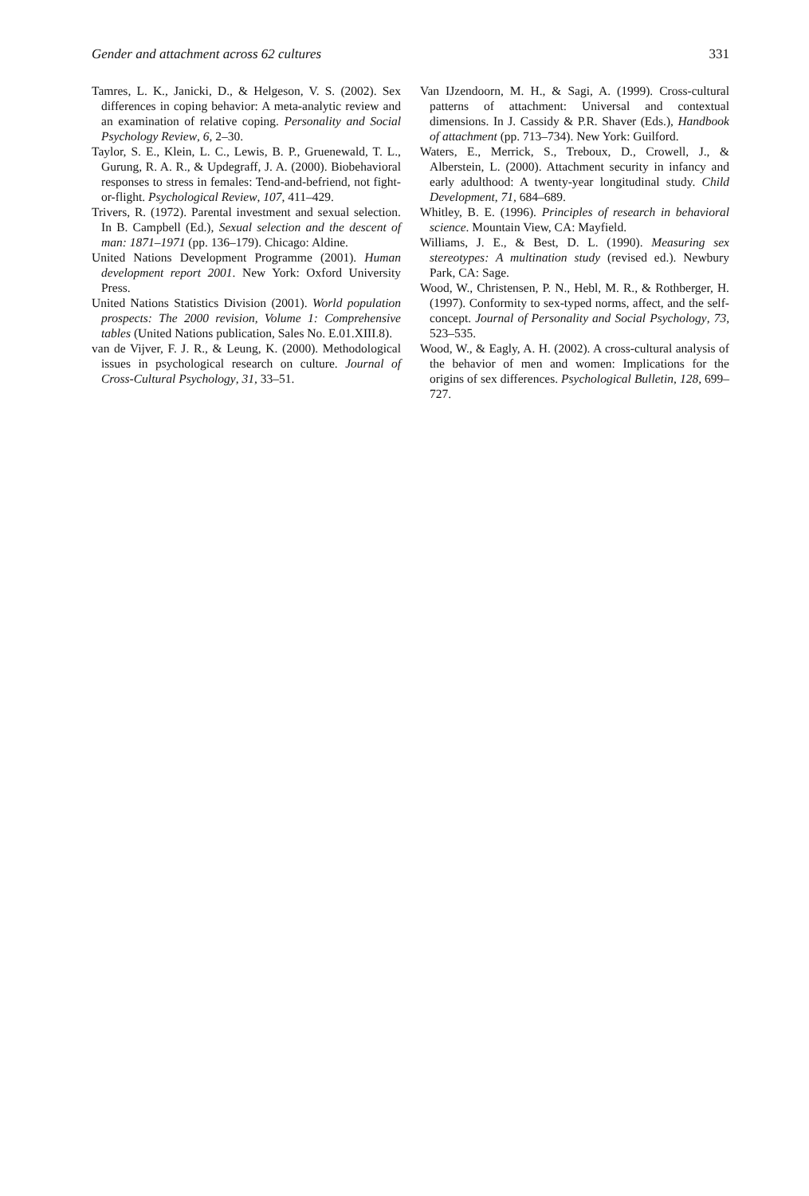Gender and attachment across 62 cultures 331
Tamres, L. K., Janicki, D., & Helgeson, V. S. (2002). Sex differences in coping behavior: A meta-analytic review and an examination of relative coping. Personality and Social Psychology Review, 6, 2–30.
Taylor, S. E., Klein, L. C., Lewis, B. P., Gruenewald, T. L., Gurung, R. A. R., & Updegraff, J. A. (2000). Biobehavioral responses to stress in females: Tend-and-befriend, not fight-or-flight. Psychological Review, 107, 411–429.
Trivers, R. (1972). Parental investment and sexual selection. In B. Campbell (Ed.), Sexual selection and the descent of man: 1871–1971 (pp. 136–179). Chicago: Aldine.
United Nations Development Programme (2001). Human development report 2001. New York: Oxford University Press.
United Nations Statistics Division (2001). World population prospects: The 2000 revision, Volume 1: Comprehensive tables (United Nations publication, Sales No. E.01.XIII.8).
van de Vijver, F. J. R., & Leung, K. (2000). Methodological issues in psychological research on culture. Journal of Cross-Cultural Psychology, 31, 33–51.
Van IJzendoorn, M. H., & Sagi, A. (1999). Cross-cultural patterns of attachment: Universal and contextual dimensions. In J. Cassidy & P.R. Shaver (Eds.), Handbook of attachment (pp. 713–734). New York: Guilford.
Waters, E., Merrick, S., Treboux, D., Crowell, J., & Alberstein, L. (2000). Attachment security in infancy and early adulthood: A twenty-year longitudinal study. Child Development, 71, 684–689.
Whitley, B. E. (1996). Principles of research in behavioral science. Mountain View, CA: Mayfield.
Williams, J. E., & Best, D. L. (1990). Measuring sex stereotypes: A multination study (revised ed.). Newbury Park, CA: Sage.
Wood, W., Christensen, P. N., Hebl, M. R., & Rothberger, H. (1997). Conformity to sex-typed norms, affect, and the self-concept. Journal of Personality and Social Psychology, 73, 523–535.
Wood, W., & Eagly, A. H. (2002). A cross-cultural analysis of the behavior of men and women: Implications for the origins of sex differences. Psychological Bulletin, 128, 699–727.